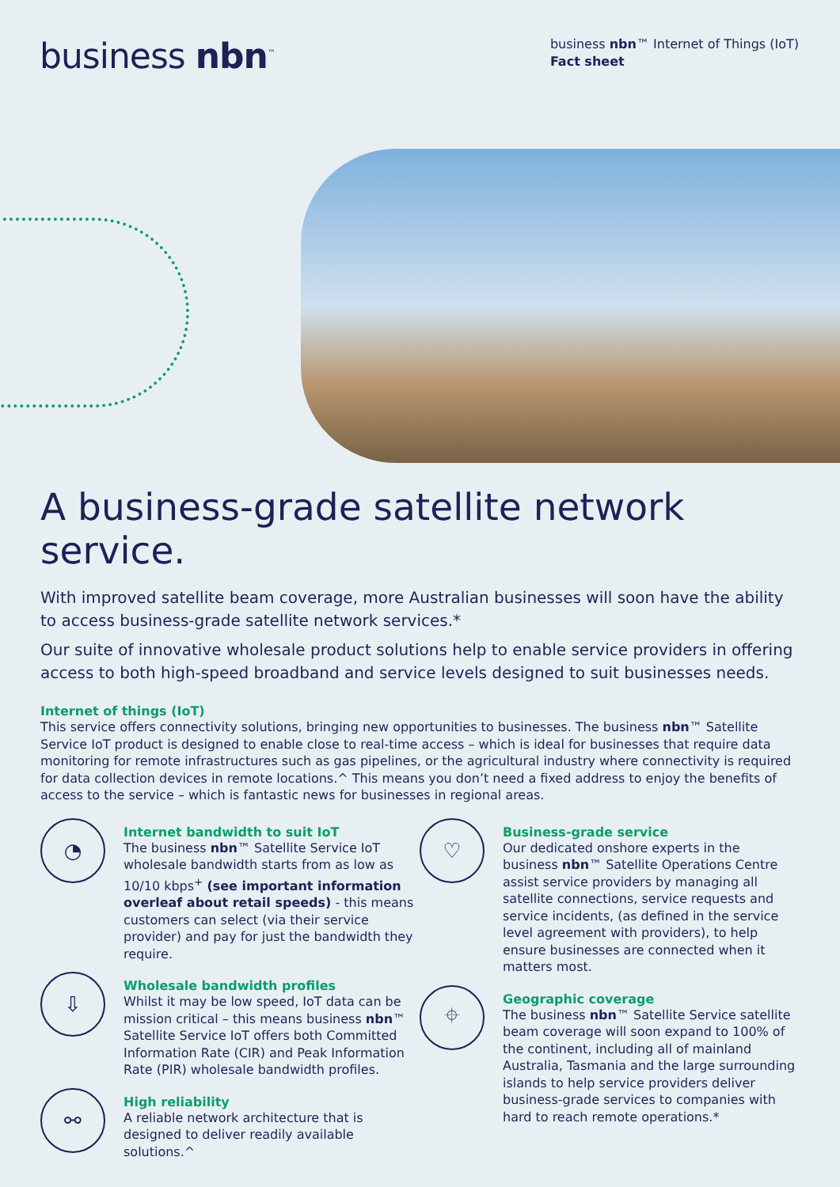business nbn<sup>™</sup>
business nbn™ Internet of Things (IoT)
Fact sheet
A business-grade satellite network service.
With improved satellite beam coverage, more Australian businesses will soon have the ability to access business-grade satellite network services.*
Our suite of innovative wholesale product solutions help to enable service providers in offering access to both high-speed broadband and service levels designed to suit businesses needs.
Internet of things (IoT)
This service offers connectivity solutions, bringing new opportunities to businesses. The business nbn™ Satellite Service IoT product is designed to enable close to real-time access – which is ideal for businesses that require data monitoring for remote infrastructures such as gas pipelines, or the agricultural industry where connectivity is required for data collection devices in remote locations.^ This means you don’t need a fixed address to enjoy the benefits of access to the service – which is fantastic news for businesses in regional areas.
◔
Internet bandwidth to suit IoT
The business nbn™ Satellite Service IoT wholesale bandwidth starts from as low as 10/10 kbps<sup>+</sup> (see important information overleaf about retail speeds) - this means customers can select (via their service provider) and pay for just the bandwidth they require.
⇩
Wholesale bandwidth profiles
Whilst it may be low speed, IoT data can be mission critical – this means business nbn™ Satellite Service IoT offers both Committed Information Rate (CIR) and Peak Information Rate (PIR) wholesale bandwidth profiles.
⚯
High reliability
A reliable network architecture that is designed to deliver readily available solutions.^
♡
Business-grade service
Our dedicated onshore experts in the business nbn™ Satellite Operations Centre assist service providers by managing all satellite connections, service requests and service incidents, (as defined in the service level agreement with providers), to help ensure businesses are connected when it matters most.
⌖
Geographic coverage
The business nbn™ Satellite Service satellite beam coverage will soon expand to 100% of the continent, including all of mainland Australia, Tasmania and the large surrounding islands to help service providers deliver business-grade services to companies with hard to reach remote operations.*